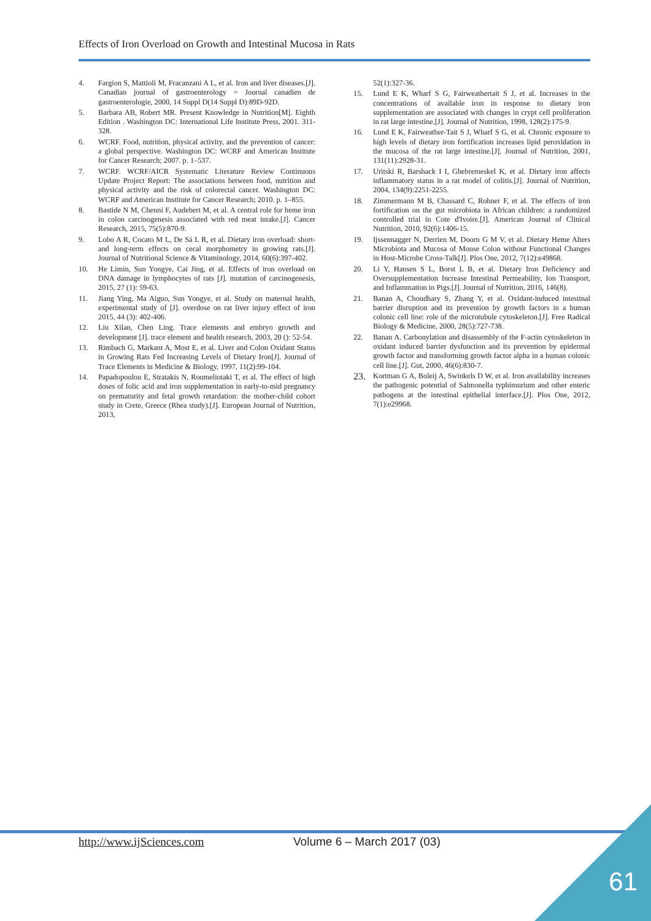Effects of Iron Overload on Growth and Intestinal Mucosa in Rats
4. Fargion S, Mattioli M, Fracanzani A L, et al. Iron and liver diseases.[J]. Canadian journal of gastroenterology = Journal canadien de gastroenterologie, 2000, 14 Suppl D(14 Suppl D):89D-92D.
5. Barbara AB, Robert MR. Present Knowledge in Nutrition[M]. Eighth Edition . Washington DC: International Life Institute Press, 2001. 311-328.
6. WCRF. Food, nutrition, physical activity, and the prevention of cancer: a global perspective. Washington DC: WCRF and American Institute for Cancer Research; 2007. p. 1–537.
7. WCRF. WCRF/AICR Systematic Literature Review Continuous Update Project Report: The associations between food, nutrition and physical activity and the risk of colorectal cancer. Washington DC: WCRF and American Institute for Cancer Research; 2010. p. 1–855.
8. Bastide N M, Chenni F, Audebert M, et al. A central role for heme iron in colon carcinogenesis associated with red meat intake.[J]. Cancer Research, 2015, 75(5):870-9.
9. Lobo A R, Cocato M L, De Sá L R, et al. Dietary iron overload: short- and long-term effects on cecal morphometry in growing rats.[J]. Journal of Nutritional Science & Vitaminology, 2014, 60(6):397-402.
10. He Limin, Sun Yongye, Cai Jing, et al. Effects of iron overload on DNA damage in lymphocytes of rats [J]. mutation of carcinogenesis, 2015, 27 (1): 59-63.
11. Jiang Ying, Ma Aiguo, Sun Yongye, et al. Study on maternal health, experimental study of [J]. overdose on rat liver injury effect of iron 2015, 44 (3): 402-406.
12. Liu Xilan, Chen Ling. Trace elements and embryo growth and development [J]. trace element and health research, 2003, 20 (): 52-54.
13. Rimbach G, Markant A, Most E, et al. Liver and Colon Oxidant Status in Growing Rats Fed Increasing Levels of Dietary Iron[J]. Journal of Trace Elements in Medicine & Biology, 1997, 11(2):99-104.
14. Papadopoulou E, Stratakis N, Roumeliotaki T, et al. The effect of high doses of folic acid and iron supplementation in early-to-mid pregnancy on prematurity and fetal growth retardation: the mother-child cohort study in Crete, Greece (Rhea study).[J]. European Journal of Nutrition, 2013,
52(1):327-36.
15. Lund E K, Wharf S G, Fairweathertait S J, et al. Increases in the concentrations of available iron in response to dietary iron supplementation are associated with changes in crypt cell proliferation in rat large intestine.[J]. Journal of Nutrition, 1998, 128(2):175-9.
16. Lund E K, Fairweather-Tait S J, Wharf S G, et al. Chronic exposure to high levels of dietary iron fortification increases lipid peroxidation in the mucosa of the rat large intestine.[J]. Journal of Nutrition, 2001, 131(11):2928-31.
17. Uritski R, Barshack I I, Ghebremeskel K, et al. Dietary iron affects inflammatory status in a rat model of colitis.[J]. Journal of Nutrition, 2004, 134(9):2251-2255.
18. Zimmermann M B, Chassard C, Rohner F, et al. The effects of iron fortification on the gut microbiota in African children: a randomized controlled trial in Cote d'Ivoire.[J]. American Journal of Clinical Nutrition, 2010, 92(6):1406-15.
19. Ijssennagger N, Derrien M, Doorn G M V, et al. Dietary Heme Alters Microbiota and Mucosa of Mouse Colon without Functional Changes in Host-Microbe Cross-Talk[J]. Plos One, 2012, 7(12):e49868.
20. Li Y, Hansen S L, Borst L B, et al. Dietary Iron Deficiency and Oversupplementation Increase Intestinal Permeability, Ion Transport, and Inflammation in Pigs.[J]. Journal of Nutrition, 2016, 146(8).
21. Banan A, Choudhary S, Zhang Y, et al. Oxidant-induced intestinal barrier disruption and its prevention by growth factors in a human colonic cell line: role of the microtubule cytoskeleton.[J]. Free Radical Biology & Medicine, 2000, 28(5):727-738.
22. Banan A. Carbonylation and disassembly of the F-actin cytoskeleton in oxidant induced barrier dysfunction and its prevention by epidermal growth factor and transforming growth factor alpha in a human colonic cell line.[J]. Gut, 2000, 46(6):830-7.
23. Kortman G A, Boleij A, Swinkels D W, et al. Iron availability increases the pathogenic potential of Salmonella typhimurium and other enteric pathogens at the intestinal epithelial interface.[J]. Plos One, 2012, 7(1):e29968.
http://www.ijSciences.com Volume 6 – March 2017 (03)
61